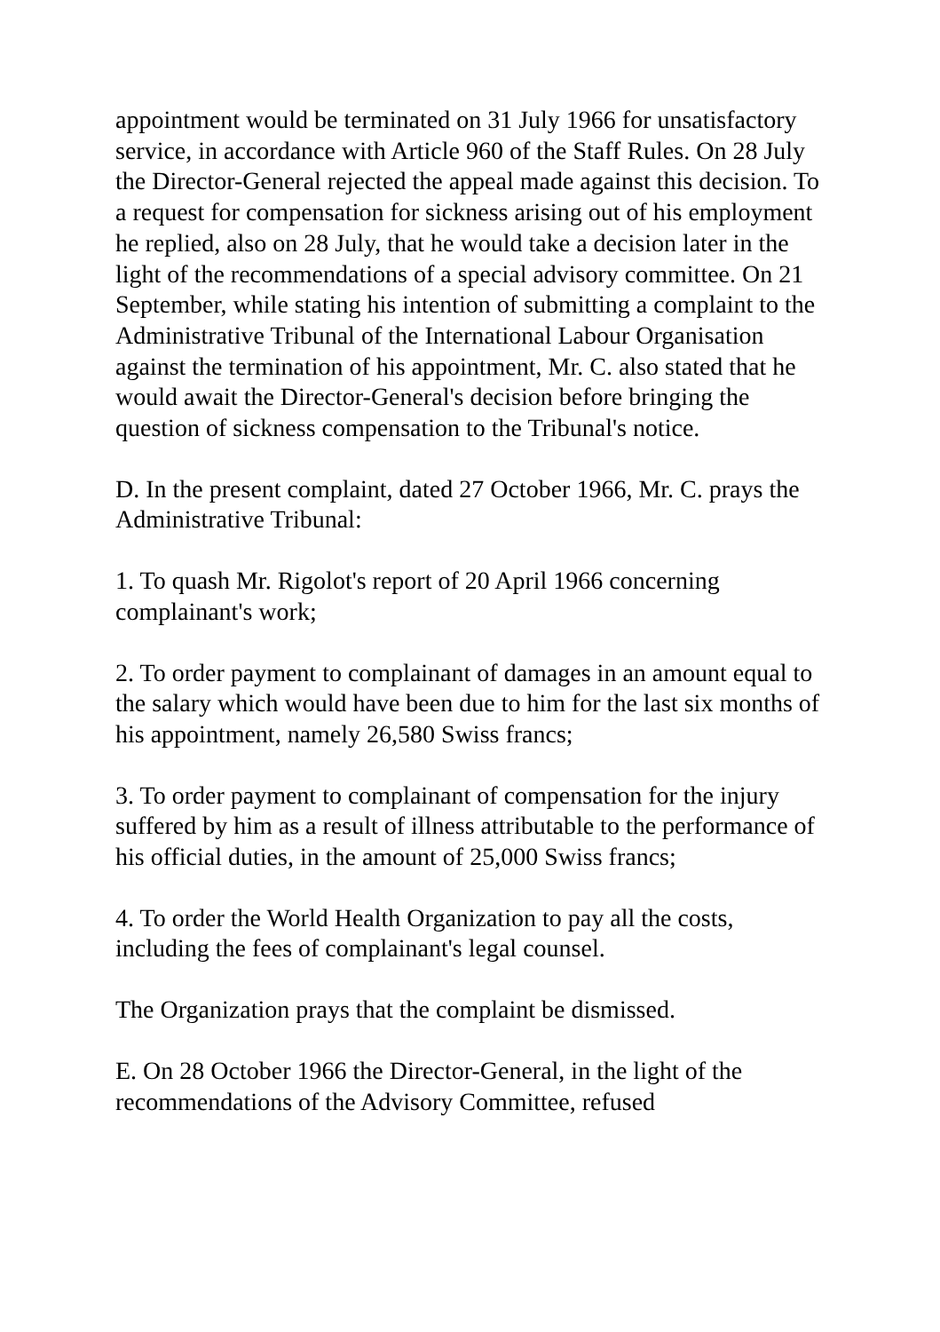appointment would be terminated on 31 July 1966 for unsatisfactory service, in accordance with Article 960 of the Staff Rules. On 28 July the Director-General rejected the appeal made against this decision. To a request for compensation for sickness arising out of his employment he replied, also on 28 July, that he would take a decision later in the light of the recommendations of a special advisory committee. On 21 September, while stating his intention of submitting a complaint to the Administrative Tribunal of the International Labour Organisation against the termination of his appointment, Mr. C. also stated that he would await the Director-General's decision before bringing the question of sickness compensation to the Tribunal's notice.
D. In the present complaint, dated 27 October 1966, Mr. C. prays the Administrative Tribunal:
1. To quash Mr. Rigolot's report of 20 April 1966 concerning complainant's work;
2. To order payment to complainant of damages in an amount equal to the salary which would have been due to him for the last six months of his appointment, namely 26,580 Swiss francs;
3. To order payment to complainant of compensation for the injury suffered by him as a result of illness attributable to the performance of his official duties, in the amount of 25,000 Swiss francs;
4. To order the World Health Organization to pay all the costs, including the fees of complainant's legal counsel.
The Organization prays that the complaint be dismissed.
E. On 28 October 1966 the Director-General, in the light of the recommendations of the Advisory Committee, refused